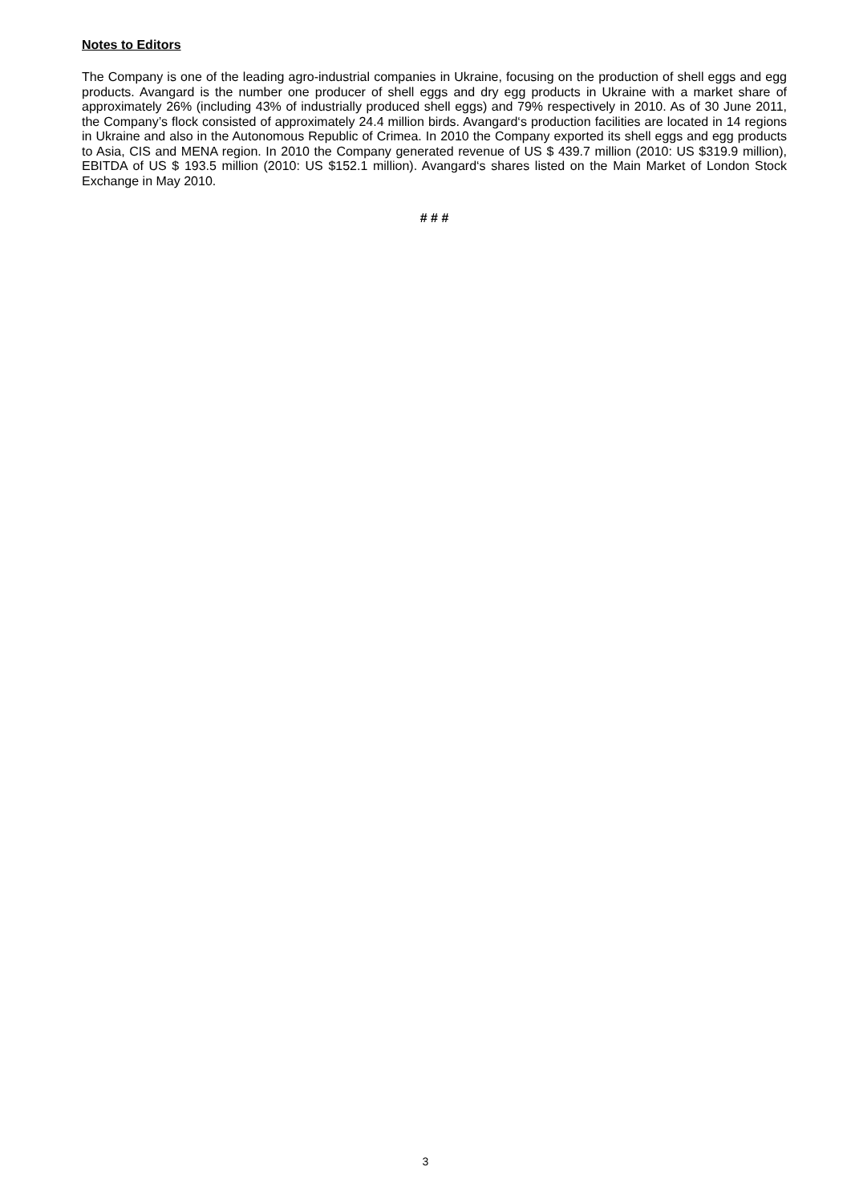Notes to Editors
The Company is one of the leading agro-industrial companies in Ukraine, focusing on the production of shell eggs and egg products. Avangard is the number one producer of shell eggs and dry egg products in Ukraine with a market share of approximately 26% (including 43% of industrially produced shell eggs) and 79% respectively in 2010. As of 30 June 2011, the Company’s flock consisted of approximately 24.4 million birds. Avangard‘s production facilities are located in 14 regions in Ukraine and also in the Autonomous Republic of Crimea. In 2010 the Company exported its shell eggs and egg products to Asia, CIS and MENA region. In 2010 the Company generated revenue of US $ 439.7 million (2010: US $319.9 million), EBITDA of US $ 193.5 million (2010: US $152.1 million). Avangard‘s shares listed on the Main Market of London Stock Exchange in May 2010.
# # #
3